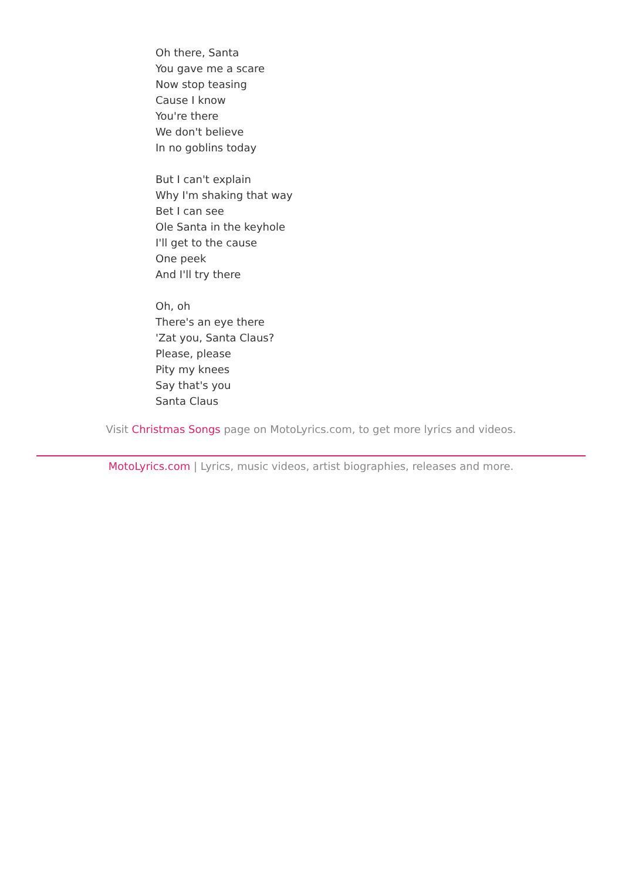Oh there, Santa
You gave me a scare
Now stop teasing
Cause I know
You're there
We don't believe
In no goblins today
But I can't explain
Why I'm shaking that way
Bet I can see
Ole Santa in the keyhole
I'll get to the cause
One peek
And I'll try there
Oh, oh
There's an eye there
'Zat you, Santa Claus?
Please, please
Pity my knees
Say that's you
Santa Claus
Visit Christmas Songs page on MotoLyrics.com, to get more lyrics and videos.
MotoLyrics.com | Lyrics, music videos, artist biographies, releases and more.